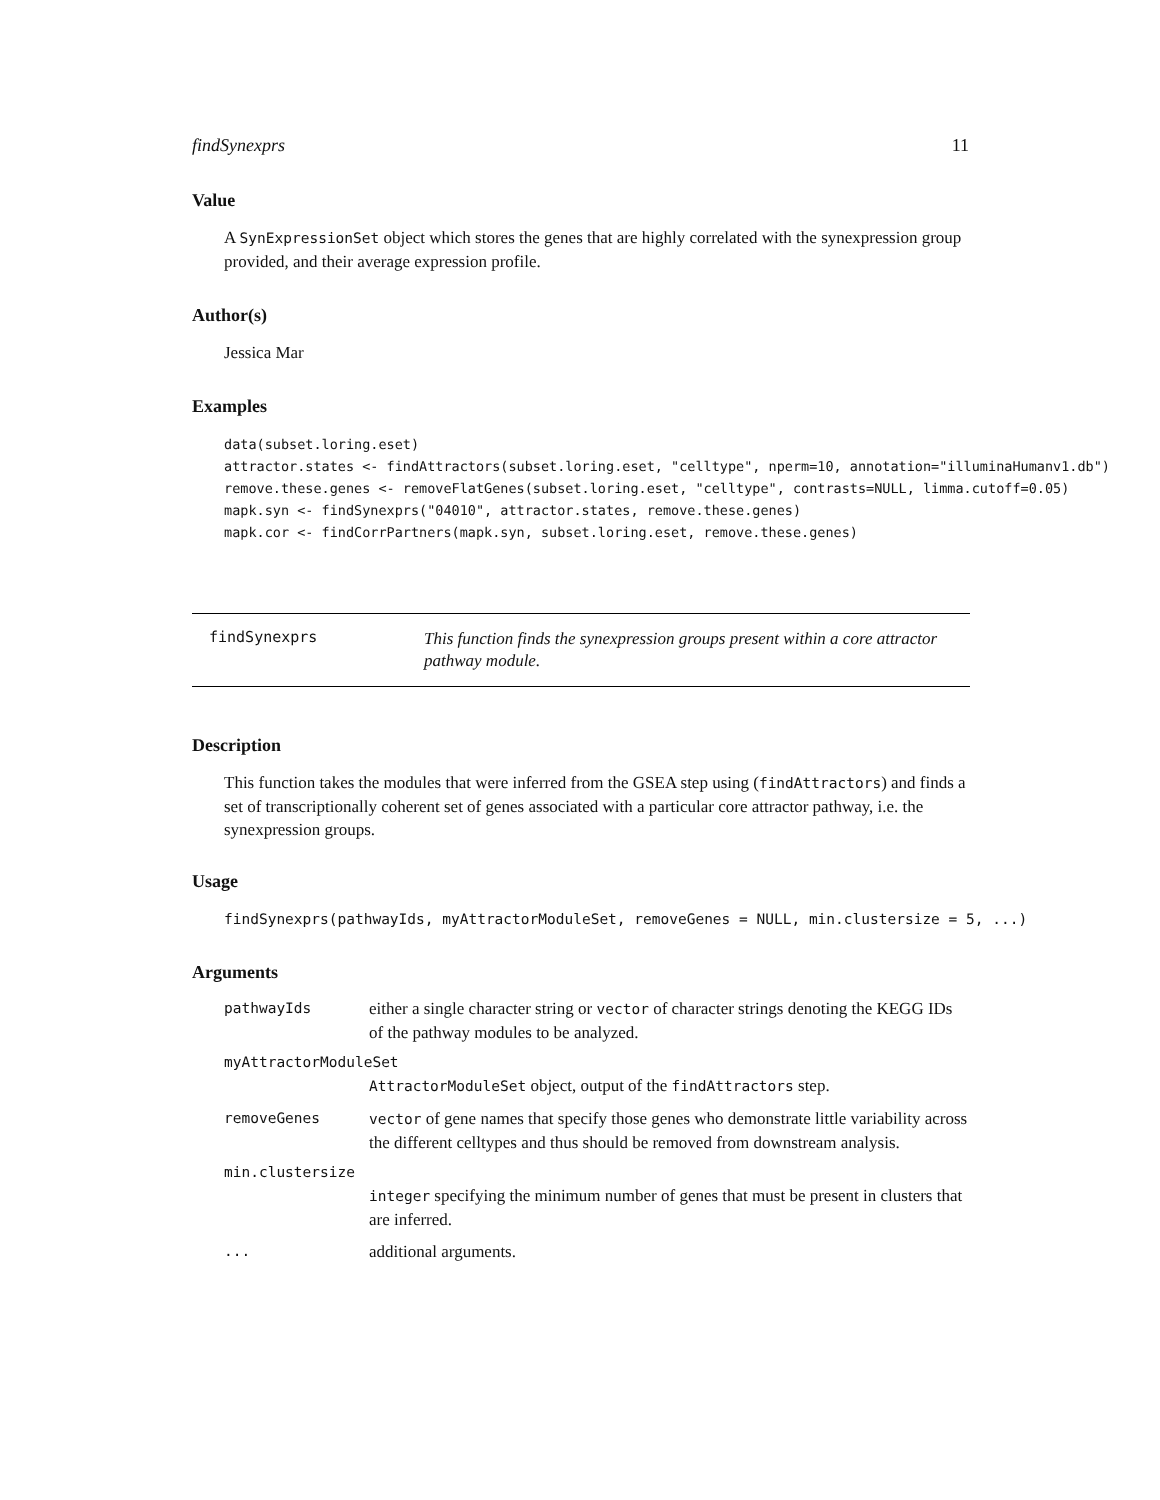findSynexprs 11
Value
A SynExpressionSet object which stores the genes that are highly correlated with the synexpression group provided, and their average expression profile.
Author(s)
Jessica Mar
Examples
data(subset.loring.eset)
attractor.states <- findAttractors(subset.loring.eset, "celltype", nperm=10, annotation="illuminaHumanv1.db")
remove.these.genes <- removeFlatGenes(subset.loring.eset, "celltype", contrasts=NULL, limma.cutoff=0.05)
mapk.syn <- findSynexprs("04010", attractor.states, remove.these.genes)
mapk.cor <- findCorrPartners(mapk.syn, subset.loring.eset, remove.these.genes)
findSynexprs
This function finds the synexpression groups present within a core attractor pathway module.
Description
This function takes the modules that were inferred from the GSEA step using (findAttractors) and finds a set of transcriptionally coherent set of genes associated with a particular core attractor pathway, i.e. the synexpression groups.
Usage
findSynexprs(pathwayIds, myAttractorModuleSet, removeGenes = NULL, min.clustersize = 5, ...)
Arguments
pathwayIds either a single character string or vector of character strings denoting the KEGG IDs of the pathway modules to be analyzed.
myAttractorModuleSet
AttractorModuleSet object, output of the findAttractors step.
removeGenes vector of gene names that specify those genes who demonstrate little variability across the different celltypes and thus should be removed from downstream analysis.
min.clustersize
integer specifying the minimum number of genes that must be present in clusters that are inferred.
... additional arguments.